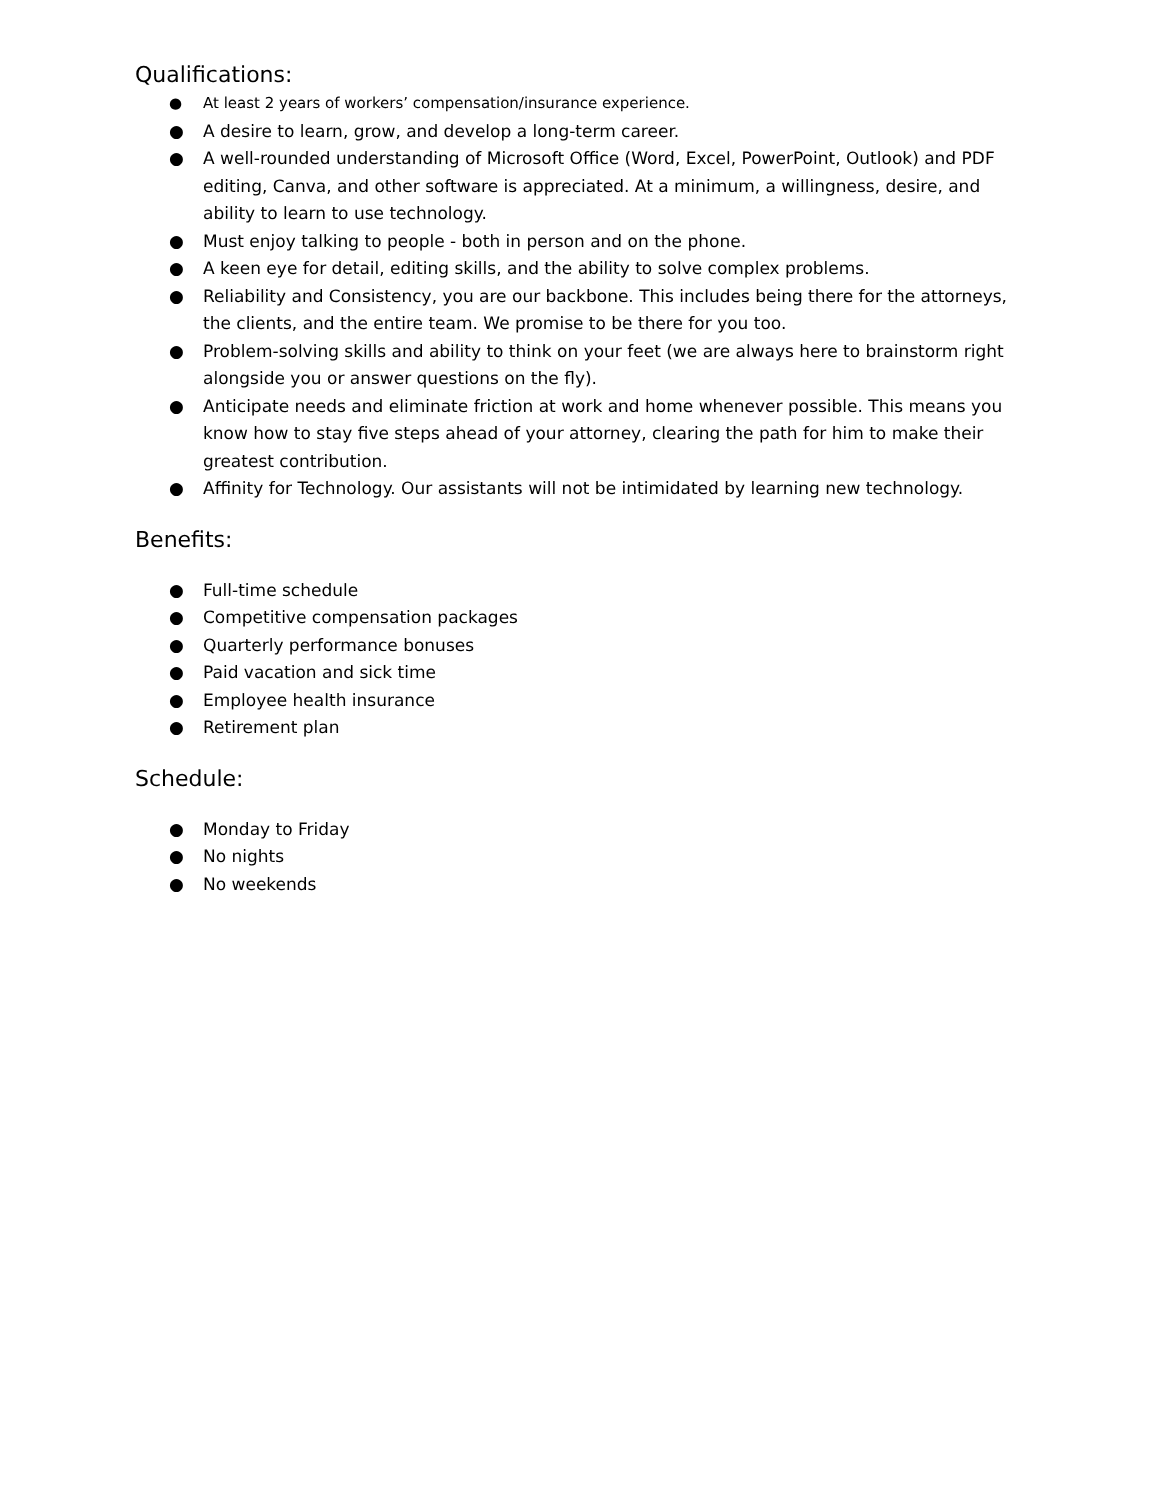Qualifications:
● At least 2 years of workers’ compensation/insurance experience.
● A desire to learn, grow, and develop a long-term career.
● A well-rounded understanding of Microsoft Office (Word, Excel, PowerPoint, Outlook) and PDF editing, Canva, and other software is appreciated. At a minimum, a willingness, desire, and ability to learn to use technology.
● Must enjoy talking to people - both in person and on the phone.
● A keen eye for detail, editing skills, and the ability to solve complex problems.
● Reliability and Consistency, you are our backbone. This includes being there for the attorneys, the clients, and the entire team. We promise to be there for you too.
● Problem-solving skills and ability to think on your feet (we are always here to brainstorm right alongside you or answer questions on the fly).
● Anticipate needs and eliminate friction at work and home whenever possible. This means you know how to stay five steps ahead of your attorney, clearing the path for him to make their greatest contribution.
● Affinity for Technology. Our assistants will not be intimidated by learning new technology.
Benefits:
● Full-time schedule
● Competitive compensation packages
● Quarterly performance bonuses
● Paid vacation and sick time
● Employee health insurance
● Retirement plan
Schedule:
● Monday to Friday
● No nights
● No weekends